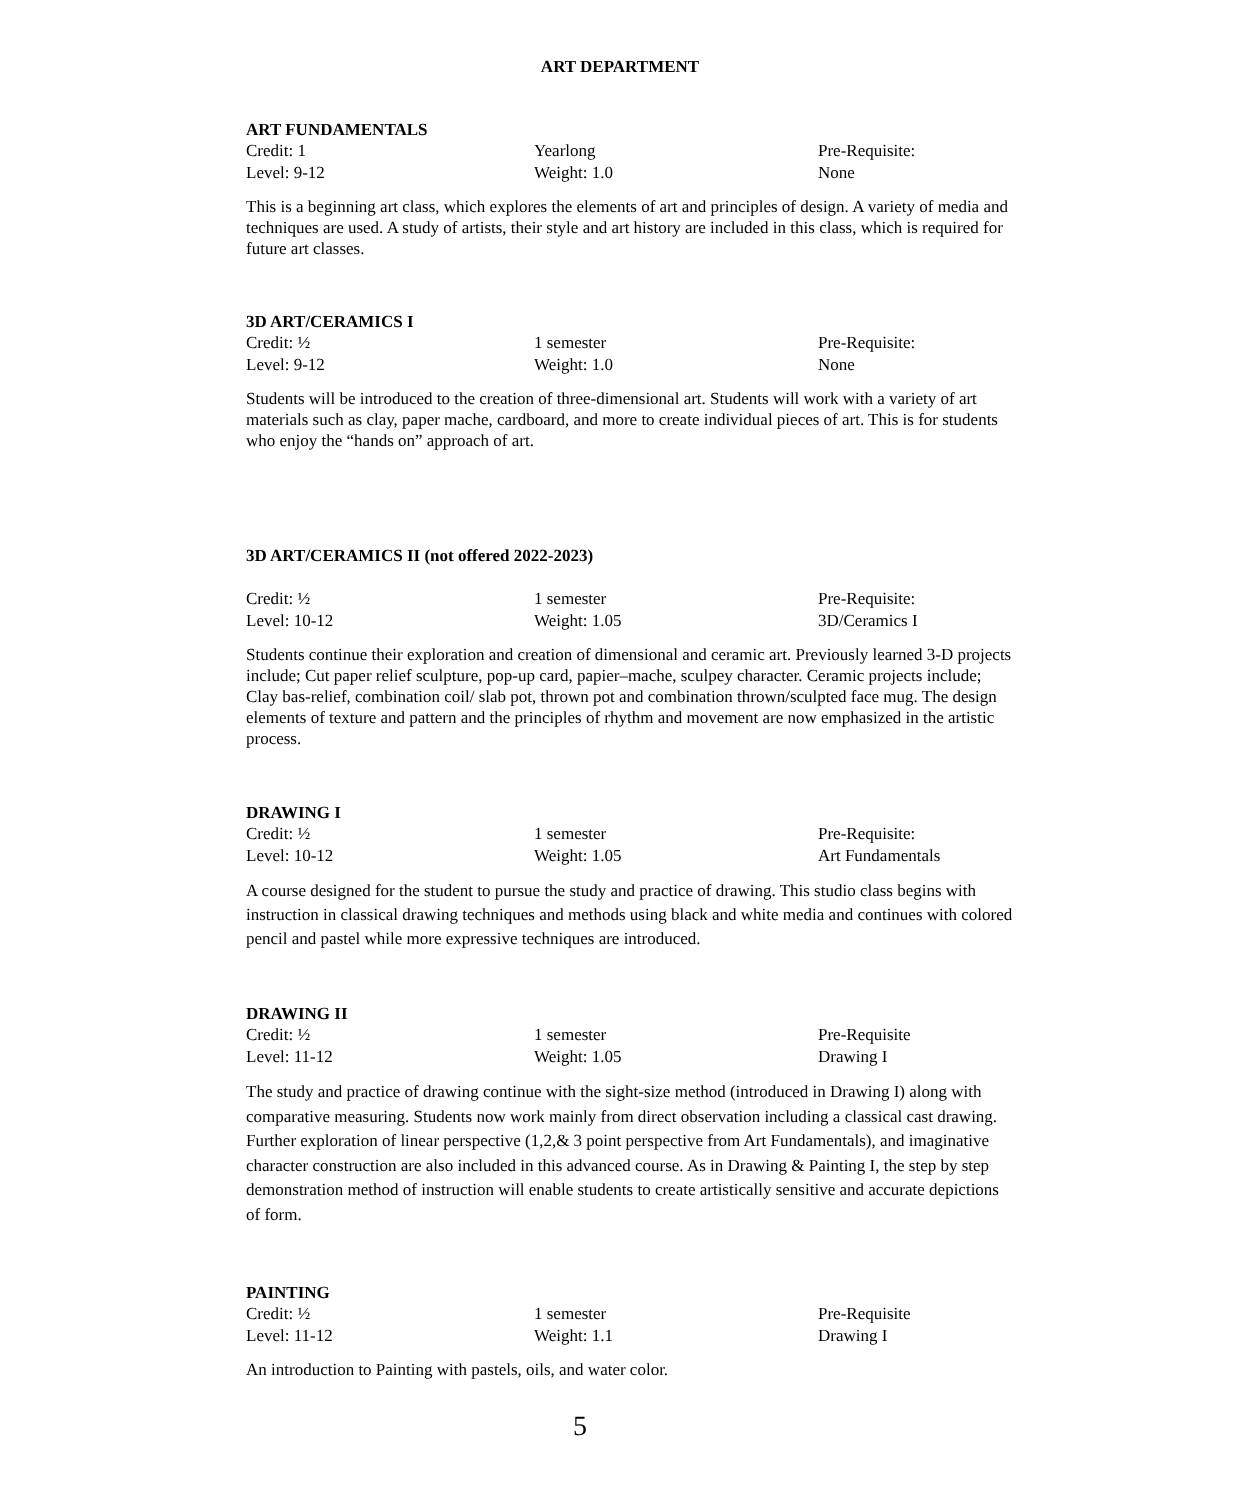ART DEPARTMENT
ART FUNDAMENTALS
| Credit: 1 | Yearlong | Pre-Requisite: |
| Level: 9-12 | Weight: 1.0 | None |
This is a beginning art class, which explores the elements of art and principles of design. A variety of media and techniques are used. A study of artists, their style and art history are included in this class, which is required for future art classes.
3D ART/CERAMICS I
| Credit: ½ | 1 semester | Pre-Requisite: |
| Level: 9-12 | Weight: 1.0 | None |
Students will be introduced to the creation of three-dimensional art. Students will work with a variety of art materials such as clay, paper mache, cardboard, and more to create individual pieces of art. This is for students who enjoy the “hands on” approach of art.
3D ART/CERAMICS II (not offered 2022-2023)
| Credit: ½ | 1 semester | Pre-Requisite: |
| Level: 10-12 | Weight: 1.05 | 3D/Ceramics I |
Students continue their exploration and creation of dimensional and ceramic art. Previously learned 3-D projects include; Cut paper relief sculpture, pop-up card, papier–mache, sculpey character. Ceramic projects include; Clay bas-relief, combination coil/ slab pot, thrown pot and combination thrown/sculpted face mug. The design elements of texture and pattern and the principles of rhythm and movement are now emphasized in the artistic process.
DRAWING I
| Credit: ½ | 1 semester | Pre-Requisite: |
| Level: 10-12 | Weight: 1.05 | Art Fundamentals |
A course designed for the student to pursue the study and practice of drawing. This studio class begins with instruction in classical drawing techniques and methods using black and white media and continues with colored pencil and pastel while more expressive techniques are introduced.
DRAWING II
| Credit: ½ | 1 semester | Pre-Requisite |
| Level: 11-12 | Weight: 1.05 | Drawing I |
The study and practice of drawing continue with the sight-size method (introduced in Drawing I) along with comparative measuring. Students now work mainly from direct observation including a classical cast drawing. Further exploration of linear perspective (1,2,& 3 point perspective from Art Fundamentals), and imaginative character construction are also included in this advanced course. As in Drawing & Painting I, the step by step demonstration method of instruction will enable students to create artistically sensitive and accurate depictions of form.
PAINTING
| Credit: ½ | 1 semester | Pre-Requisite |
| Level: 11-12 | Weight: 1.1 | Drawing I |
An introduction to Painting with pastels, oils, and water color.
5